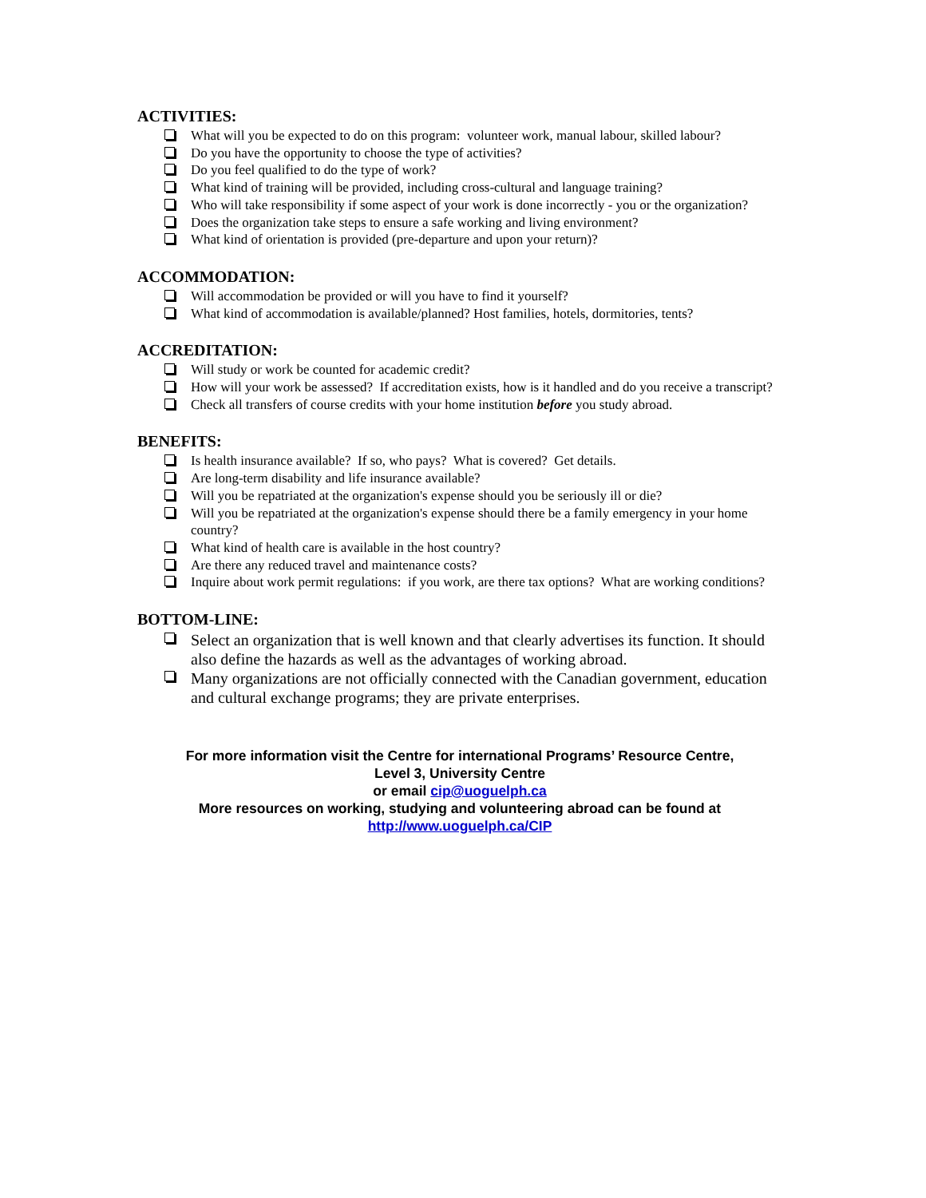ACTIVITIES:
What will you be expected to do on this program: volunteer work, manual labour, skilled labour?
Do you have the opportunity to choose the type of activities?
Do you feel qualified to do the type of work?
What kind of training will be provided, including cross-cultural and language training?
Who will take responsibility if some aspect of your work is done incorrectly - you or the organization?
Does the organization take steps to ensure a safe working and living environment?
What kind of orientation is provided (pre-departure and upon your return)?
ACCOMMODATION:
Will accommodation be provided or will you have to find it yourself?
What kind of accommodation is available/planned? Host families, hotels, dormitories, tents?
ACCREDITATION:
Will study or work be counted for academic credit?
How will your work be assessed? If accreditation exists, how is it handled and do you receive a transcript?
Check all transfers of course credits with your home institution before you study abroad.
BENEFITS:
Is health insurance available? If so, who pays? What is covered? Get details.
Are long-term disability and life insurance available?
Will you be repatriated at the organization's expense should you be seriously ill or die?
Will you be repatriated at the organization's expense should there be a family emergency in your home country?
What kind of health care is available in the host country?
Are there any reduced travel and maintenance costs?
Inquire about work permit regulations: if you work, are there tax options? What are working conditions?
BOTTOM-LINE:
Select an organization that is well known and that clearly advertises its function. It should also define the hazards as well as the advantages of working abroad.
Many organizations are not officially connected with the Canadian government, education and cultural exchange programs; they are private enterprises.
For more information visit the Centre for international Programs’ Resource Centre,
Level 3, University Centre
or email cip@uoguelph.ca
More resources on working, studying and volunteering abroad can be found at
http://www.uoguelph.ca/CIP